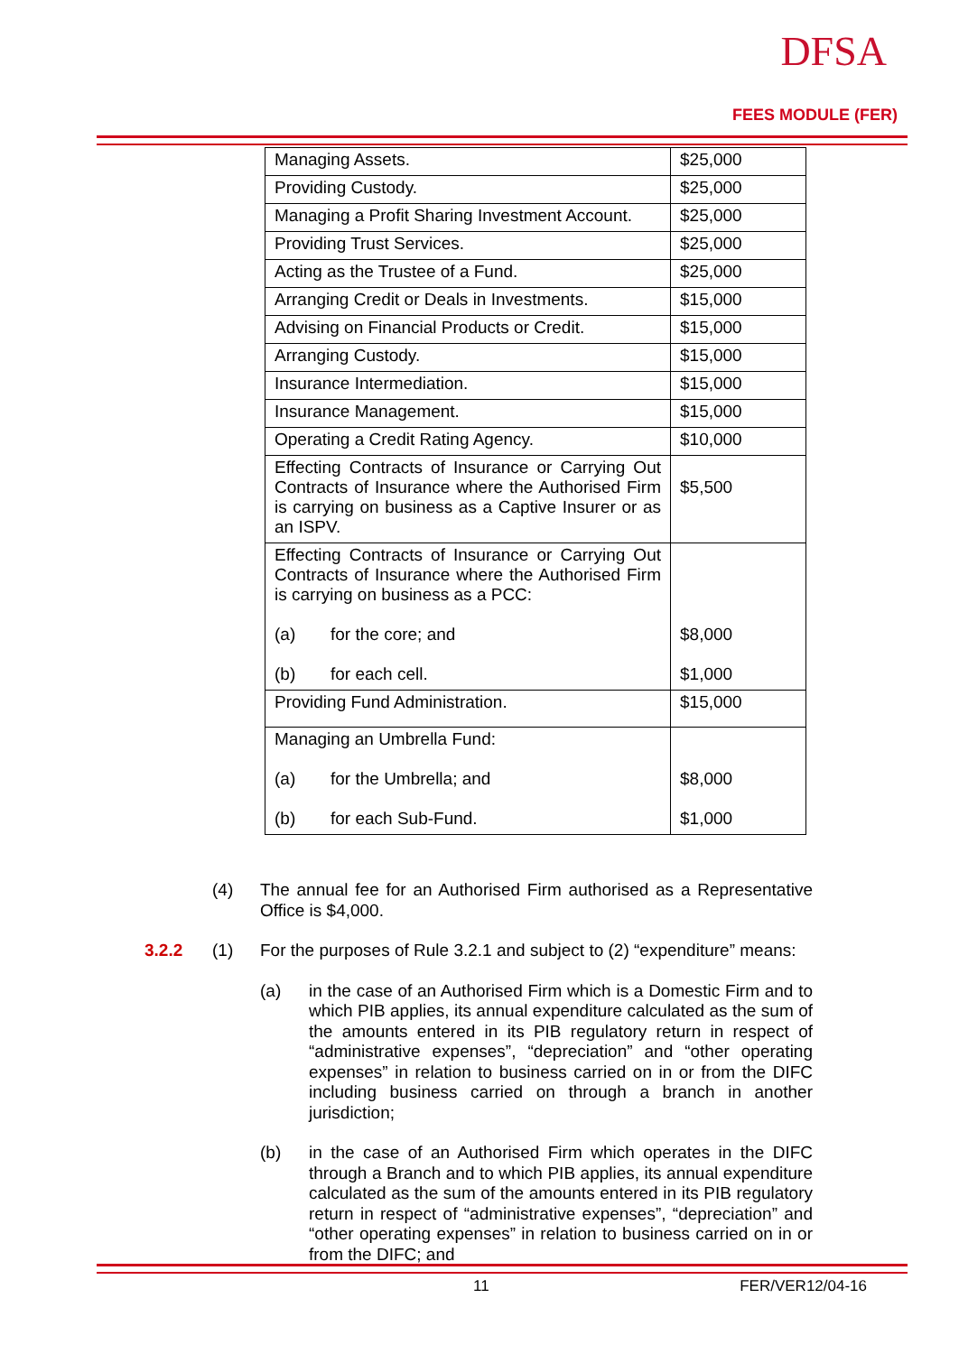DFSA
FEES MODULE (FER)
| Managing Assets. | $25,000 |
| Providing Custody. | $25,000 |
| Managing a Profit Sharing Investment Account. | $25,000 |
| Providing Trust Services. | $25,000 |
| Acting as the Trustee of a Fund. | $25,000 |
| Arranging Credit or Deals in Investments. | $15,000 |
| Advising on Financial Products or Credit. | $15,000 |
| Arranging Custody. | $15,000 |
| Insurance Intermediation. | $15,000 |
| Insurance Management. | $15,000 |
| Operating a Credit Rating Agency. | $10,000 |
| Effecting Contracts of Insurance or Carrying Out Contracts of Insurance where the Authorised Firm is carrying on business as a Captive Insurer or as an ISPV. | $5,500 |
| Effecting Contracts of Insurance or Carrying Out Contracts of Insurance where the Authorised Firm is carrying on business as a PCC: (a) for the core; and (b) for each cell. | $8,000 $1,000 |
| Providing Fund Administration. | $15,000 |
| Managing an Umbrella Fund: (a) for the Umbrella; and (b) for each Sub-Fund. | $8,000 $1,000 |
(4) The annual fee for an Authorised Firm authorised as a Representative Office is $4,000.
3.2.2 (1) For the purposes of Rule 3.2.1 and subject to (2) “expenditure” means:
(a) in the case of an Authorised Firm which is a Domestic Firm and to which PIB applies, its annual expenditure calculated as the sum of the amounts entered in its PIB regulatory return in respect of “administrative expenses”, “depreciation” and “other operating expenses” in relation to business carried on in or from the DIFC including business carried on through a branch in another jurisdiction;
(b) in the case of an Authorised Firm which operates in the DIFC through a Branch and to which PIB applies, its annual expenditure calculated as the sum of the amounts entered in its PIB regulatory return in respect of “administrative expenses”, “depreciation” and “other operating expenses” in relation to business carried on in or from the DIFC; and
11 FER/VER12/04-16